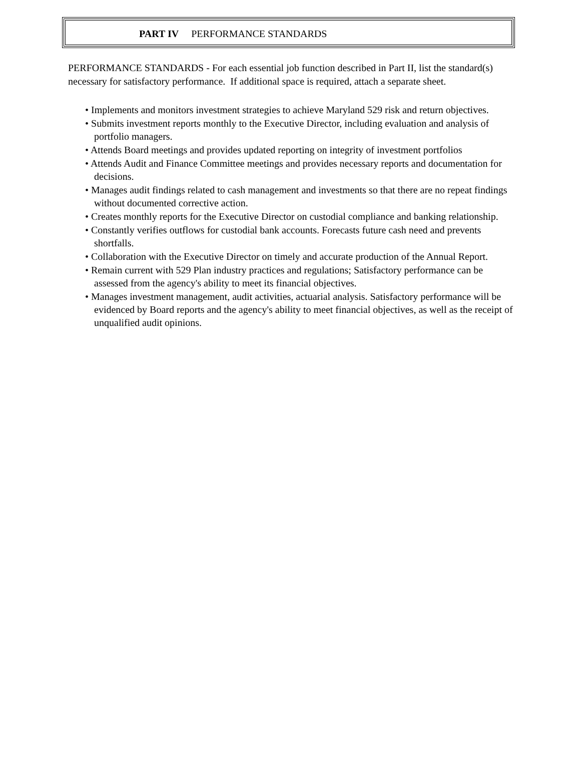PART IV PERFORMANCE STANDARDS
PERFORMANCE STANDARDS - For each essential job function described in Part II, list the standard(s) necessary for satisfactory performance. If additional space is required, attach a separate sheet.
• Implements and monitors investment strategies to achieve Maryland 529 risk and return objectives.
• Submits investment reports monthly to the Executive Director, including evaluation and analysis of portfolio managers.
• Attends Board meetings and provides updated reporting on integrity of investment portfolios
• Attends Audit and Finance Committee meetings and provides necessary reports and documentation for decisions.
• Manages audit findings related to cash management and investments so that there are no repeat findings without documented corrective action.
• Creates monthly reports for the Executive Director on custodial compliance and banking relationship.
• Constantly verifies outflows for custodial bank accounts. Forecasts future cash need and prevents shortfalls.
• Collaboration with the Executive Director on timely and accurate production of the Annual Report.
• Remain current with 529 Plan industry practices and regulations; Satisfactory performance can be assessed from the agency's ability to meet its financial objectives.
• Manages investment management, audit activities, actuarial analysis. Satisfactory performance will be evidenced by Board reports and the agency's ability to meet financial objectives, as well as the receipt of unqualified audit opinions.